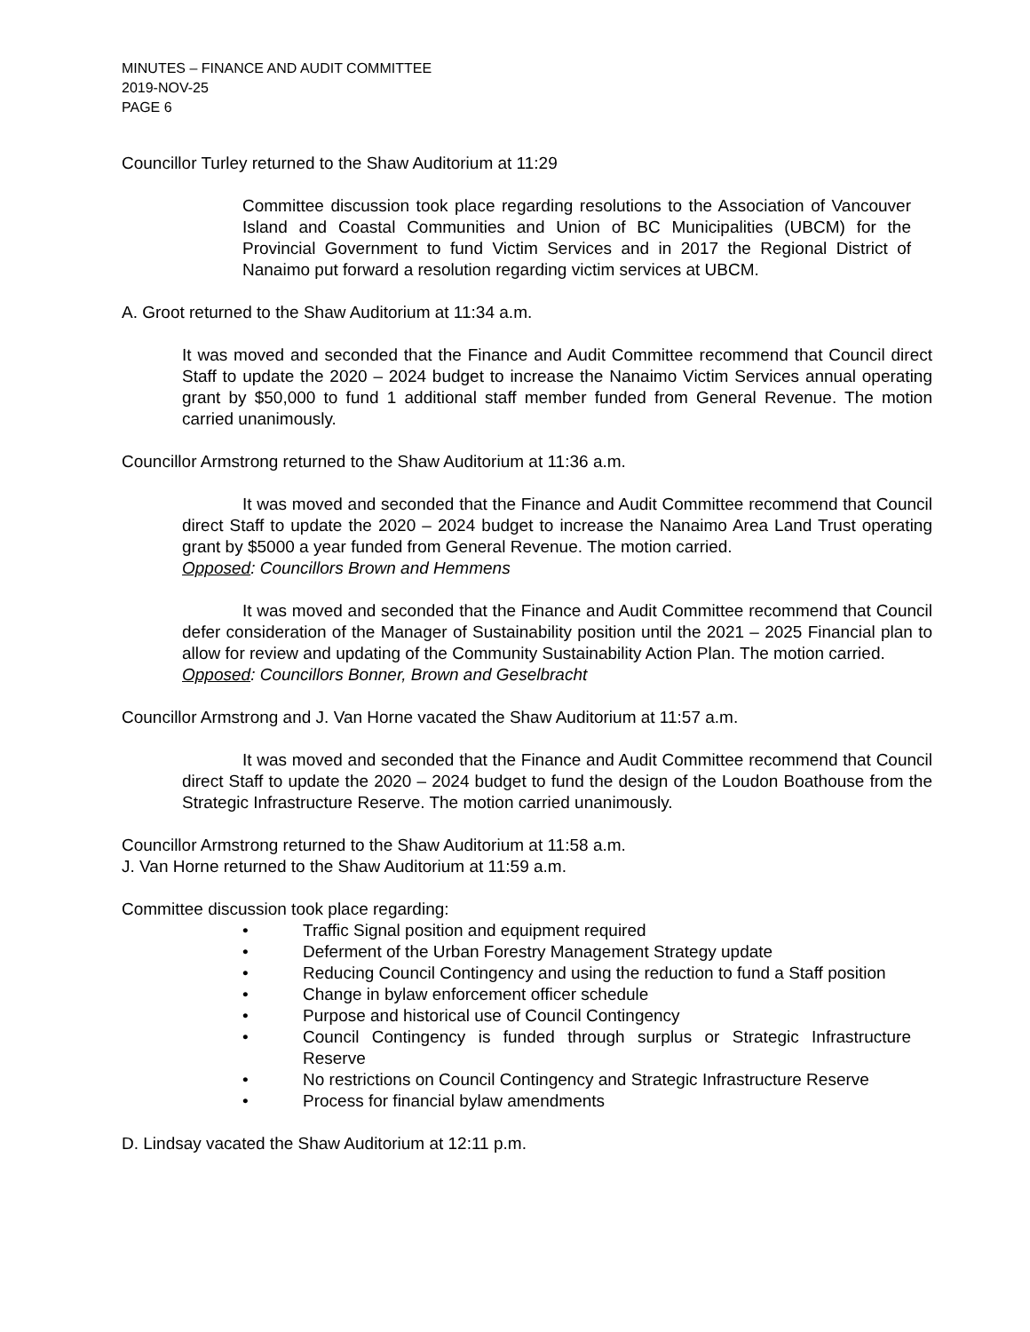MINUTES – FINANCE AND AUDIT COMMITTEE
2019-NOV-25
PAGE 6
Councillor Turley returned to the Shaw Auditorium at 11:29
Committee discussion took place regarding resolutions to the Association of Vancouver Island and Coastal Communities and Union of BC Municipalities (UBCM) for the Provincial Government to fund Victim Services and in 2017 the Regional District of Nanaimo put forward a resolution regarding victim services at UBCM.
A. Groot returned to the Shaw Auditorium at 11:34 a.m.
It was moved and seconded that the Finance and Audit Committee recommend that Council direct Staff to update the 2020 – 2024 budget to increase the Nanaimo Victim Services annual operating grant by $50,000 to fund 1 additional staff member funded from General Revenue. The motion carried unanimously.
Councillor Armstrong returned to the Shaw Auditorium at 11:36 a.m.
It was moved and seconded that the Finance and Audit Committee recommend that Council direct Staff to update the 2020 – 2024 budget to increase the Nanaimo Area Land Trust operating grant by $5000 a year funded from General Revenue. The motion carried.
Opposed: Councillors Brown and Hemmens
It was moved and seconded that the Finance and Audit Committee recommend that Council defer consideration of the Manager of Sustainability position until the 2021 – 2025 Financial plan to allow for review and updating of the Community Sustainability Action Plan. The motion carried.
Opposed: Councillors Bonner, Brown and Geselbracht
Councillor Armstrong and J. Van Horne vacated the Shaw Auditorium at 11:57 a.m.
It was moved and seconded that the Finance and Audit Committee recommend that Council direct Staff to update the 2020 – 2024 budget to fund the design of the Loudon Boathouse from the Strategic Infrastructure Reserve. The motion carried unanimously.
Councillor Armstrong returned to the Shaw Auditorium at 11:58 a.m.
J. Van Horne returned to the Shaw Auditorium at 11:59 a.m.
Committee discussion took place regarding:
• Traffic Signal position and equipment required
• Deferment of the Urban Forestry Management Strategy update
• Reducing Council Contingency and using the reduction to fund a Staff position
• Change in bylaw enforcement officer schedule
• Purpose and historical use of Council Contingency
• Council Contingency is funded through surplus or Strategic Infrastructure Reserve
• No restrictions on Council Contingency and Strategic Infrastructure Reserve
• Process for financial bylaw amendments
D. Lindsay vacated the Shaw Auditorium at 12:11 p.m.